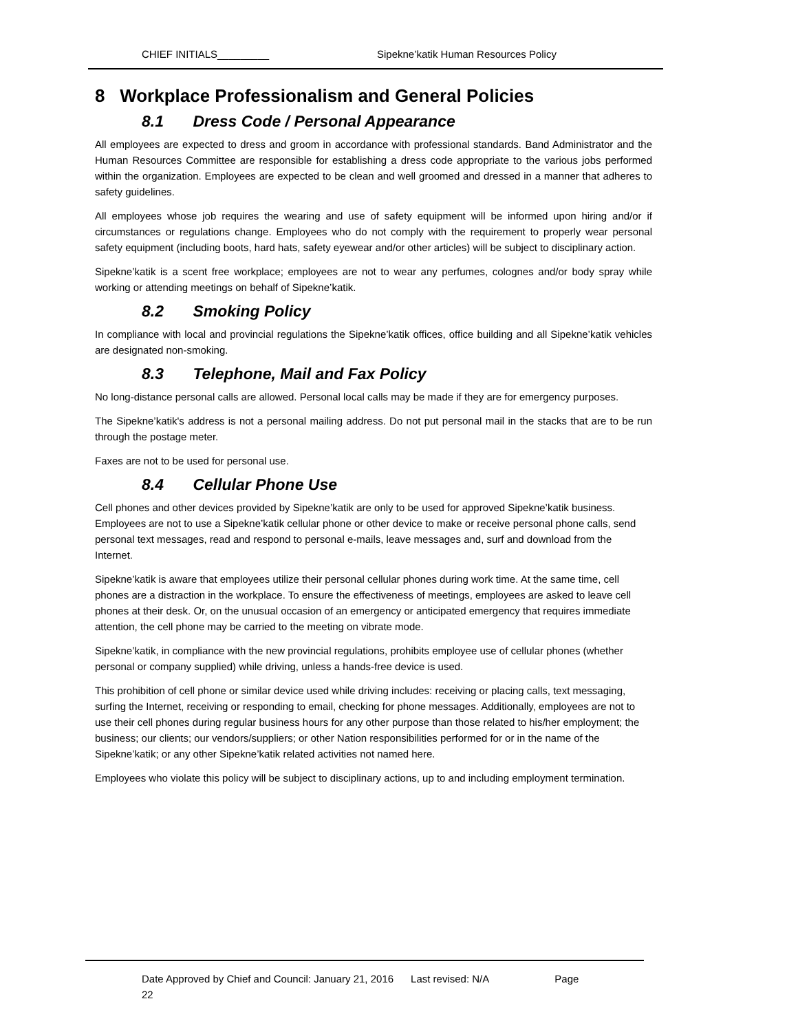CHIEF INITIALS_________ Sipekne’katik Human Resources Policy
8 Workplace Professionalism and General Policies
8.1 Dress Code / Personal Appearance
All employees are expected to dress and groom in accordance with professional standards. Band Administrator and the Human Resources Committee are responsible for establishing a dress code appropriate to the various jobs performed within the organization. Employees are expected to be clean and well groomed and dressed in a manner that adheres to safety guidelines.
All employees whose job requires the wearing and use of safety equipment will be informed upon hiring and/or if circumstances or regulations change. Employees who do not comply with the requirement to properly wear personal safety equipment (including boots, hard hats, safety eyewear and/or other articles) will be subject to disciplinary action.
Sipekne’katik is a scent free workplace; employees are not to wear any perfumes, colognes and/or body spray while working or attending meetings on behalf of Sipekne’katik.
8.2 Smoking Policy
In compliance with local and provincial regulations the Sipekne’katik offices, office building and all Sipekne’katik vehicles are designated non-smoking.
8.3 Telephone, Mail and Fax Policy
No long-distance personal calls are allowed. Personal local calls may be made if they are for emergency purposes.
The Sipekne’katik's address is not a personal mailing address. Do not put personal mail in the stacks that are to be run through the postage meter.
Faxes are not to be used for personal use.
8.4 Cellular Phone Use
Cell phones and other devices provided by Sipekne’katik are only to be used for approved Sipekne’katik business. Employees are not to use a Sipekne’katik cellular phone or other device to make or receive personal phone calls, send personal text messages, read and respond to personal e-mails, leave messages and, surf and download from the Internet.
Sipekne’katik is aware that employees utilize their personal cellular phones during work time. At the same time, cell phones are a distraction in the workplace. To ensure the effectiveness of meetings, employees are asked to leave cell phones at their desk. Or, on the unusual occasion of an emergency or anticipated emergency that requires immediate attention, the cell phone may be carried to the meeting on vibrate mode.
Sipekne’katik, in compliance with the new provincial regulations, prohibits employee use of cellular phones (whether personal or company supplied) while driving, unless a hands-free device is used.
This prohibition of cell phone or similar device used while driving includes: receiving or placing calls, text messaging, surfing the Internet, receiving or responding to email, checking for phone messages. Additionally, employees are not to use their cell phones during regular business hours for any other purpose than those related to his/her employment; the business; our clients; our vendors/suppliers; or other Nation responsibilities performed for or in the name of the Sipekne’katik; or any other Sipekne’katik related activities not named here.
Employees who violate this policy will be subject to disciplinary actions, up to and including employment termination.
Date Approved by Chief and Council: January 21, 2016 Last revised: N/A Page
22